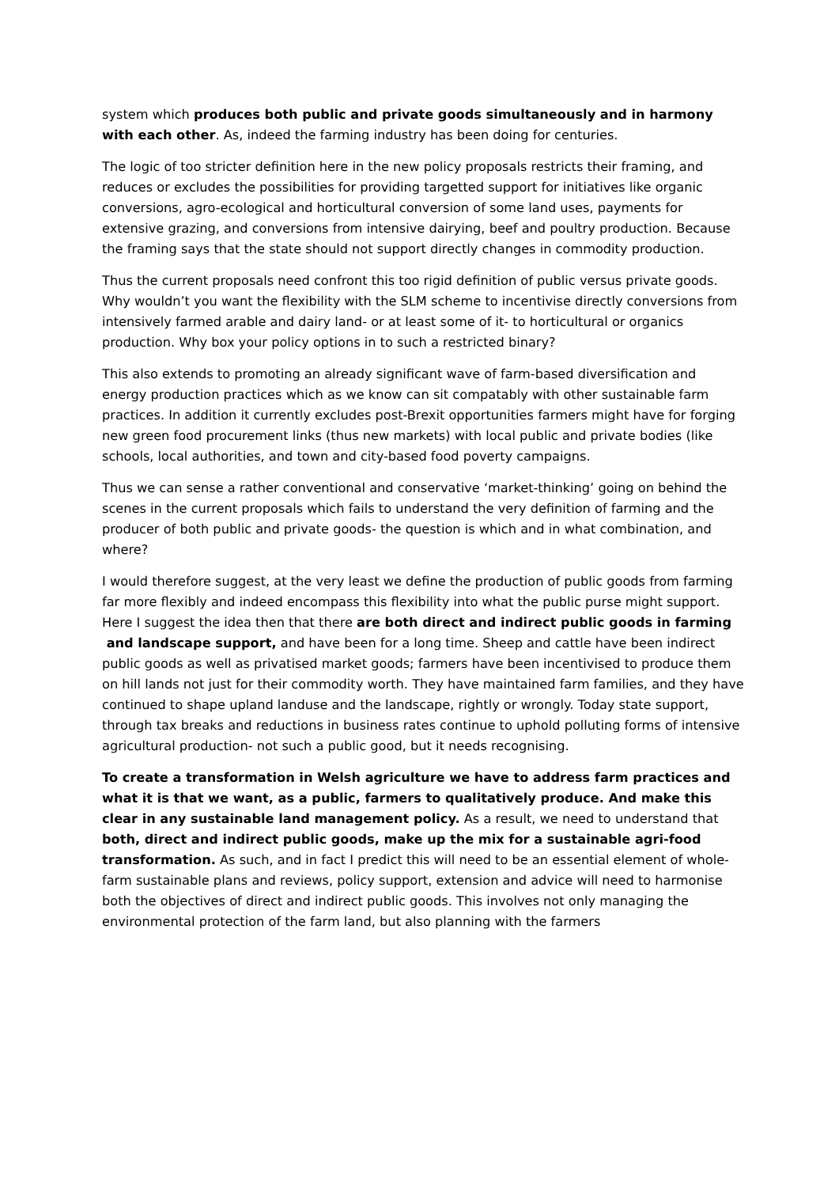system which produces both public and private goods simultaneously and in harmony with each other. As, indeed the farming industry has been doing for centuries.
The logic of too stricter definition here in the new policy proposals restricts their framing, and reduces or excludes the possibilities for providing targetted support for initiatives like organic conversions, agro-ecological and horticultural conversion of some land uses, payments for extensive grazing, and conversions from intensive dairying, beef and poultry production. Because the framing says that the state should not support directly changes in commodity production.
Thus the current proposals need confront this too rigid definition of public versus private goods. Why wouldn’t you want the flexibility with the SLM scheme to incentivise directly conversions from intensively farmed arable and dairy land- or at least some of it- to horticultural or organics production. Why box your policy options in to such a restricted binary?
This also extends to promoting an already significant wave of farm-based diversification and energy production practices which as we know can sit compatably with other sustainable farm practices. In addition it currently excludes post-Brexit opportunities farmers might have for forging new green food procurement links (thus new markets) with local public and private bodies (like schools, local authorities, and town and city-based food poverty campaigns.
Thus we can sense a rather conventional and conservative ‘market-thinking’ going on behind the scenes in the current proposals which fails to understand the very definition of farming and the producer of both public and private goods- the question is which and in what combination, and where?
I would therefore suggest, at the very least we define the production of public goods from farming far more flexibly and indeed encompass this flexibility into what the public purse might support. Here I suggest the idea then that there are both direct and indirect public goods in farming and landscape support, and have been for a long time. Sheep and cattle have been indirect public goods as well as privatised market goods; farmers have been incentivised to produce them on hill lands not just for their commodity worth. They have maintained farm families, and they have continued to shape upland landuse and the landscape, rightly or wrongly. Today state support, through tax breaks and reductions in business rates continue to uphold polluting forms of intensive agricultural production- not such a public good, but it needs recognising.
To create a transformation in Welsh agriculture we have to address farm practices and what it is that we want, as a public, farmers to qualitatively produce. And make this clear in any sustainable land management policy. As a result, we need to understand that both, direct and indirect public goods, make up the mix for a sustainable agri-food transformation. As such, and in fact I predict this will need to be an essential element of whole-farm sustainable plans and reviews, policy support, extension and advice will need to harmonise both the objectives of direct and indirect public goods. This involves not only managing the environmental protection of the farm land, but also planning with the farmers